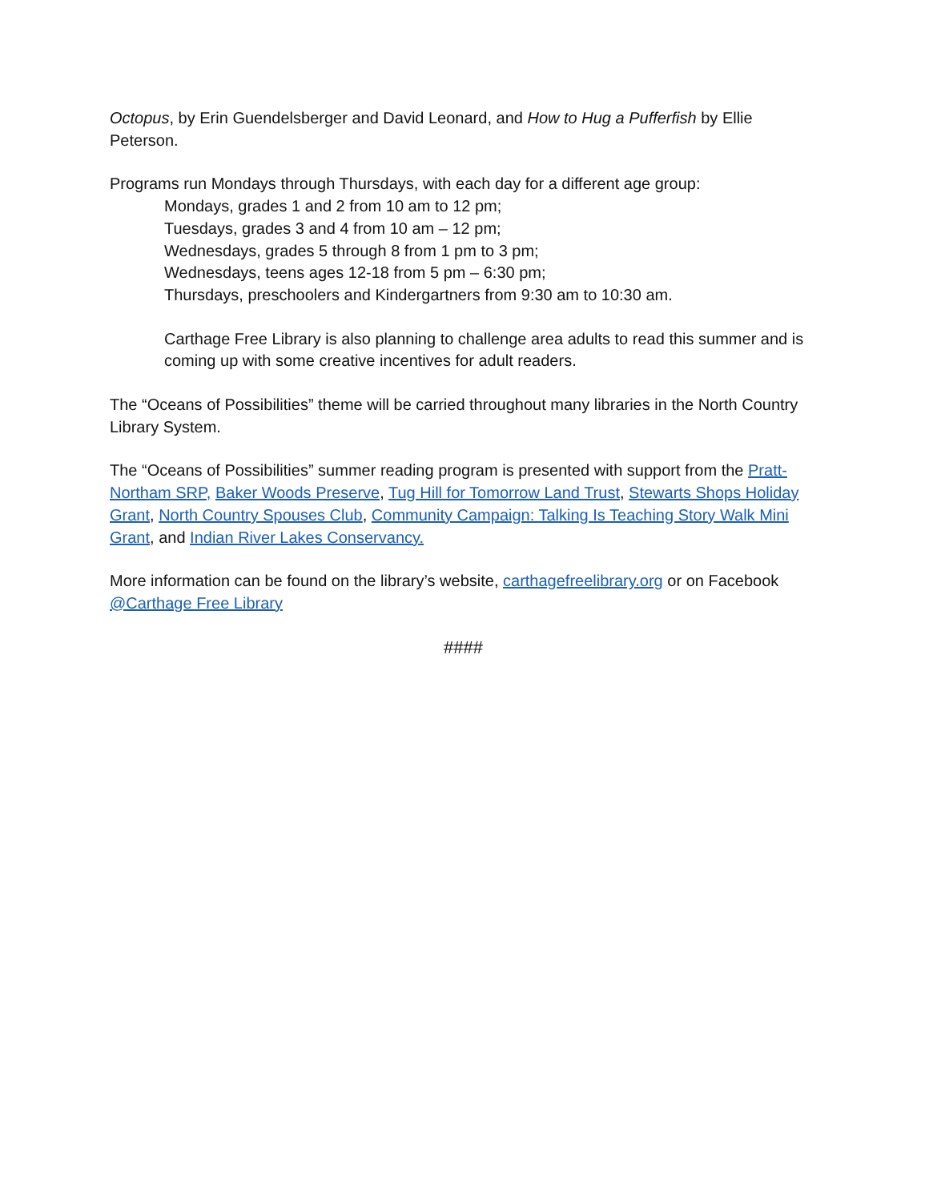Octopus, by Erin Guendelsberger and David Leonard, and How to Hug a Pufferfish by Ellie Peterson.
Programs run Mondays through Thursdays, with each day for a different age group:
Mondays, grades 1 and 2 from 10 am to 12 pm;
Tuesdays, grades 3 and 4 from 10 am – 12 pm;
Wednesdays, grades 5 through 8 from 1 pm to 3 pm;
Wednesdays, teens ages 12-18 from 5 pm – 6:30 pm;
Thursdays, preschoolers and Kindergartners from 9:30 am to 10:30 am.
Carthage Free Library is also planning to challenge area adults to read this summer and is coming up with some creative incentives for adult readers.
The “Oceans of Possibilities” theme will be carried throughout many libraries in the North Country Library System.
The “Oceans of Possibilities” summer reading program is presented with support from the Pratt-Northam SRP, Baker Woods Preserve, Tug Hill for Tomorrow Land Trust, Stewarts Shops Holiday Grant, North Country Spouses Club, Community Campaign: Talking Is Teaching Story Walk Mini Grant, and Indian River Lakes Conservancy.
More information can be found on the library’s website, carthagefreelibrary.org or on Facebook @Carthage Free Library
####